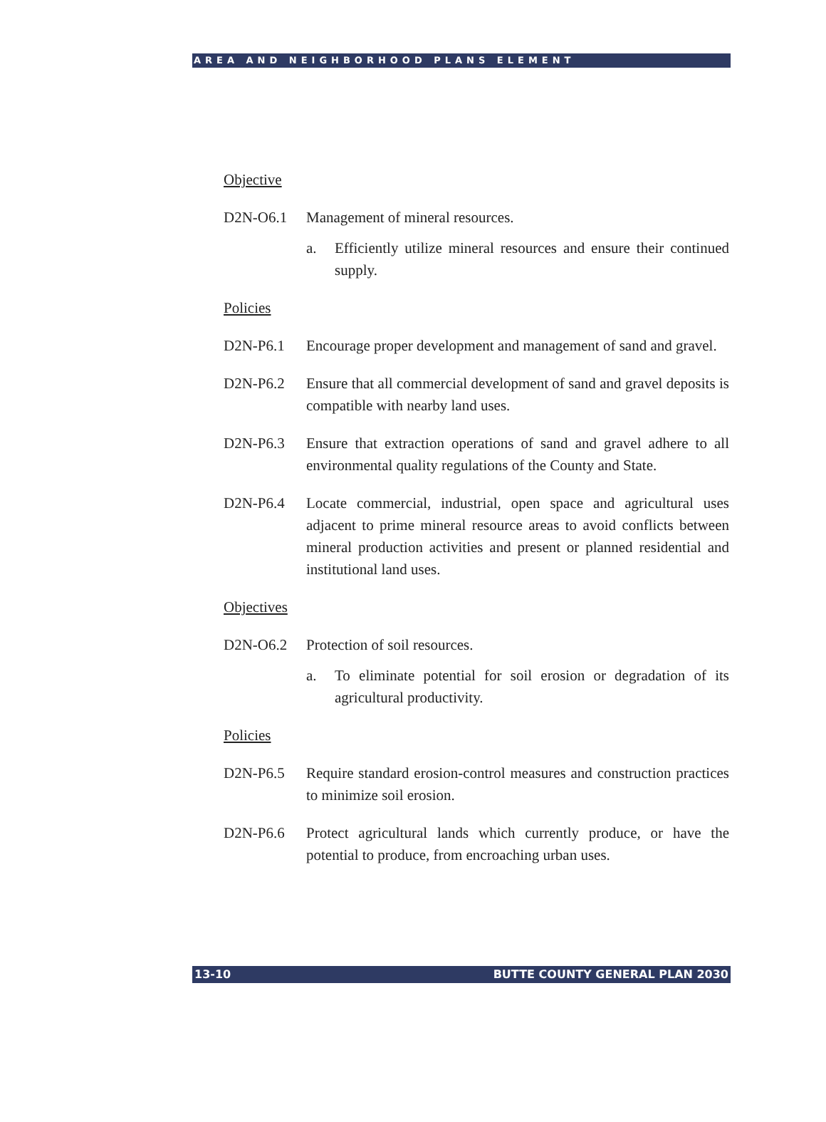AREA AND NEIGHBORHOOD PLANS ELEMENT
Objective
D2N-O6.1 Management of mineral resources.
a. Efficiently utilize mineral resources and ensure their continued supply.
Policies
D2N-P6.1 Encourage proper development and management of sand and gravel.
D2N-P6.2 Ensure that all commercial development of sand and gravel deposits is compatible with nearby land uses.
D2N-P6.3 Ensure that extraction operations of sand and gravel adhere to all environmental quality regulations of the County and State.
D2N-P6.4 Locate commercial, industrial, open space and agricultural uses adjacent to prime mineral resource areas to avoid conflicts between mineral production activities and present or planned residential and institutional land uses.
Objectives
D2N-O6.2 Protection of soil resources.
a. To eliminate potential for soil erosion or degradation of its agricultural productivity.
Policies
D2N-P6.5 Require standard erosion-control measures and construction practices to minimize soil erosion.
D2N-P6.6 Protect agricultural lands which currently produce, or have the potential to produce, from encroaching urban uses.
13-10 BUTTE COUNTY GENERAL PLAN 2030